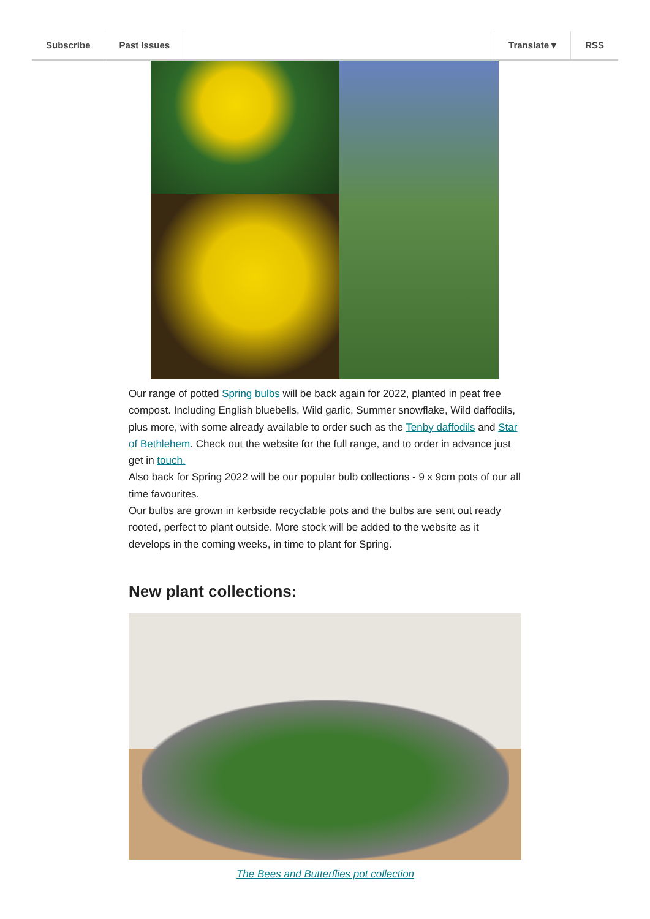Subscribe Past Issues Translate ▾ RSS
Our range of potted Spring bulbs will be back again for 2022, planted in peat free compost. Including English bluebells, Wild garlic, Summer snowflake, Wild daffodils, plus more, with some already available to order such as the Tenby daffodils and Star of Bethlehem. Check out the website for the full range, and to order in advance just get in touch.
Also back for Spring 2022 will be our popular bulb collections - 9 x 9cm pots of our all time favourites.
Our bulbs are grown in kerbside recyclable pots and the bulbs are sent out ready rooted, perfect to plant outside. More stock will be added to the website as it develops in the coming weeks, in time to plant for Spring.
New plant collections:
The Bees and Butterflies pot collection